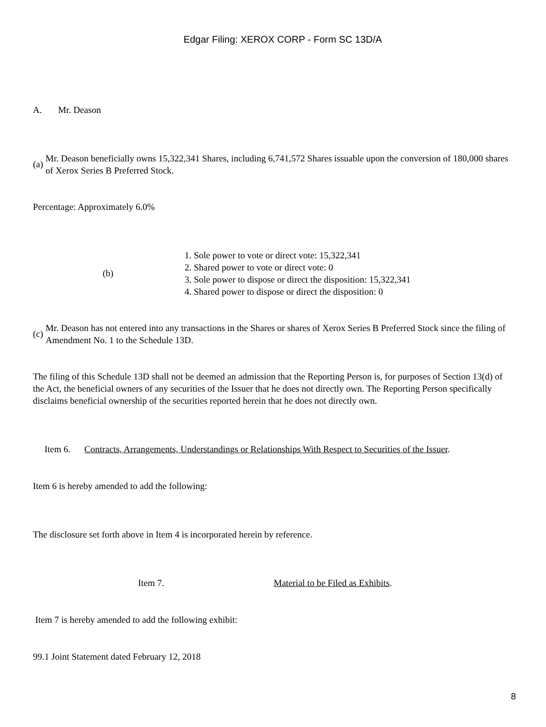Edgar Filing: XEROX CORP - Form SC 13D/A
A. Mr. Deason
(a)
Mr. Deason beneficially owns 15,322,341 Shares, including 6,741,572 Shares issuable upon the conversion of 180,000 shares of Xerox Series B Preferred Stock.
Percentage: Approximately 6.0%
(b)
1. Sole power to vote or direct vote: 15,322,341
2. Shared power to vote or direct vote: 0
3. Sole power to dispose or direct the disposition: 15,322,341
4. Shared power to dispose or direct the disposition: 0
(c)
Mr. Deason has not entered into any transactions in the Shares or shares of Xerox Series B Preferred Stock since the filing of Amendment No. 1 to the Schedule 13D.
The filing of this Schedule 13D shall not be deemed an admission that the Reporting Person is, for purposes of Section 13(d) of the Act, the beneficial owners of any securities of the Issuer that he does not directly own. The Reporting Person specifically disclaims beneficial ownership of the securities reported herein that he does not directly own.
Item 6. Contracts, Arrangements, Understandings or Relationships With Respect to Securities of the Issuer.
Item 6 is hereby amended to add the following:
The disclosure set forth above in Item 4 is incorporated herein by reference.
Item 7.
Material to be Filed as Exhibits.
Item 7 is hereby amended to add the following exhibit:
99.1 Joint Statement dated February 12, 2018
8